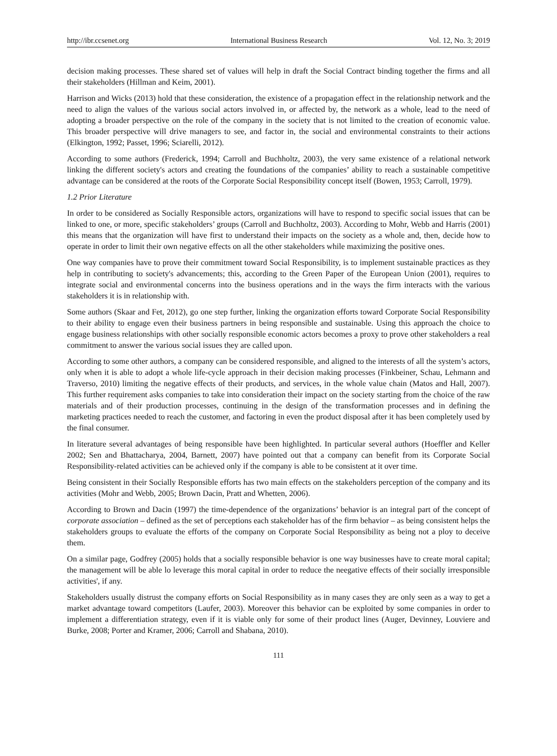http://ibr.ccsenet.org International Business Research Vol. 12, No. 3; 2019
decision making processes. These shared set of values will help in draft the Social Contract binding together the firms and all their stakeholders (Hillman and Keim, 2001).
Harrison and Wicks (2013) hold that these consideration, the existence of a propagation effect in the relationship network and the need to align the values of the various social actors involved in, or affected by, the network as a whole, lead to the need of adopting a broader perspective on the role of the company in the society that is not limited to the creation of economic value. This broader perspective will drive managers to see, and factor in, the social and environmental constraints to their actions (Elkington, 1992; Passet, 1996; Sciarelli, 2012).
According to some authors (Frederick, 1994; Carroll and Buchholtz, 2003), the very same existence of a relational network linking the different society's actors and creating the foundations of the companies’ ability to reach a sustainable competitive advantage can be considered at the roots of the Corporate Social Responsibility concept itself (Bowen, 1953; Carroll, 1979).
1.2 Prior Literature
In order to be considered as Socially Responsible actors, organizations will have to respond to specific social issues that can be linked to one, or more, specific stakeholders’ groups (Carroll and Buchholtz, 2003). According to Mohr, Webb and Harris (2001) this means that the organization will have first to understand their impacts on the society as a whole and, then, decide how to operate in order to limit their own negative effects on all the other stakeholders while maximizing the positive ones.
One way companies have to prove their commitment toward Social Responsibility, is to implement sustainable practices as they help in contributing to society's advancements; this, according to the Green Paper of the European Union (2001), requires to integrate social and environmental concerns into the business operations and in the ways the firm interacts with the various stakeholders it is in relationship with.
Some authors (Skaar and Fet, 2012), go one step further, linking the organization efforts toward Corporate Social Responsibility to their ability to engage even their business partners in being responsible and sustainable. Using this approach the choice to engage business relationships with other socially responsible economic actors becomes a proxy to prove other stakeholders a real commitment to answer the various social issues they are called upon.
According to some other authors, a company can be considered responsible, and aligned to the interests of all the system’s actors, only when it is able to adopt a whole life-cycle approach in their decision making processes (Finkbeiner, Schau, Lehmann and Traverso, 2010) limiting the negative effects of their products, and services, in the whole value chain (Matos and Hall, 2007). This further requirement asks companies to take into consideration their impact on the society starting from the choice of the raw materials and of their production processes, continuing in the design of the transformation processes and in defining the marketing practices needed to reach the customer, and factoring in even the product disposal after it has been completely used by the final consumer.
In literature several advantages of being responsible have been highlighted. In particular several authors (Hoeffler and Keller 2002; Sen and Bhattacharya, 2004, Barnett, 2007) have pointed out that a company can benefit from its Corporate Social Responsibility-related activities can be achieved only if the company is able to be consistent at it over time.
Being consistent in their Socially Responsible efforts has two main effects on the stakeholders perception of the company and its activities (Mohr and Webb, 2005; Brown Dacin, Pratt and Whetten, 2006).
According to Brown and Dacin (1997) the time-dependence of the organizations’ behavior is an integral part of the concept of corporate association – defined as the set of perceptions each stakeholder has of the firm behavior – as being consistent helps the stakeholders groups to evaluate the efforts of the company on Corporate Social Responsibility as being not a ploy to deceive them.
On a similar page, Godfrey (2005) holds that a socially responsible behavior is one way businesses have to create moral capital; the management will be able lo leverage this moral capital in order to reduce the neegative effects of their socially irresponsible activities', if any.
Stakeholders usually distrust the company efforts on Social Responsibility as in many cases they are only seen as a way to get a market advantage toward competitors (Laufer, 2003). Moreover this behavior can be exploited by some companies in order to implement a differentiation strategy, even if it is viable only for some of their product lines (Auger, Devinney, Louviere and Burke, 2008; Porter and Kramer, 2006; Carroll and Shabana, 2010).
111